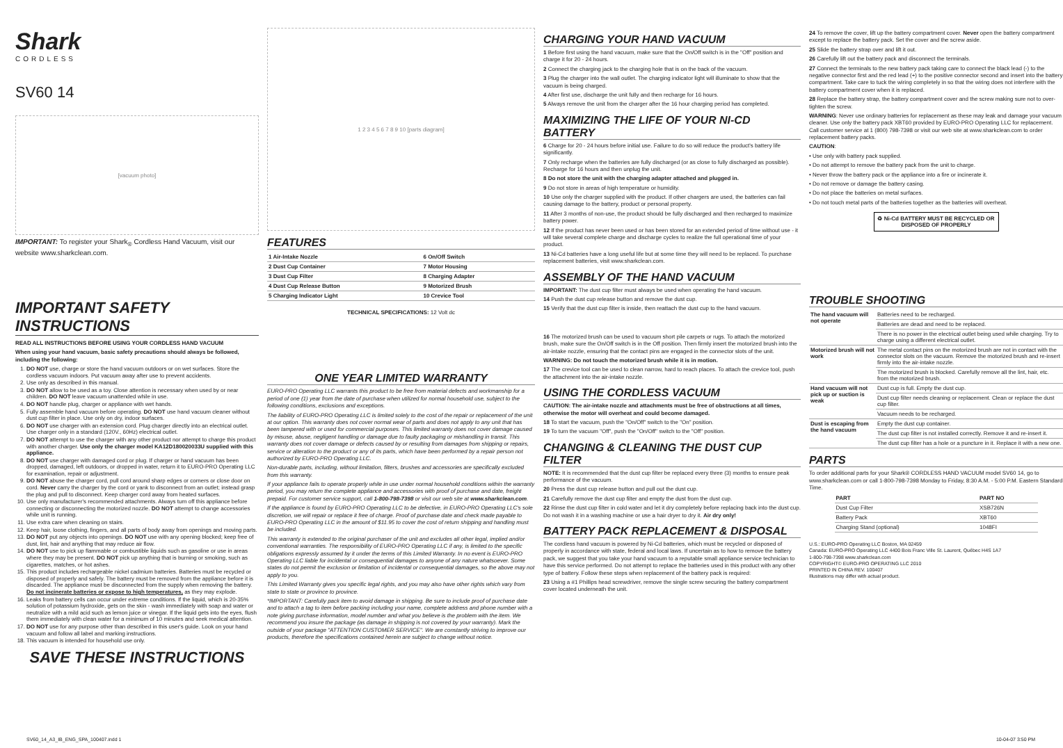Shark
CORDLESS
SV60 14
[vacuum photo]
IMPORTANT: To register your Shark<sub>®</sub> Cordless Hand Vacuum, visit our website www.sharkclean.com.
IMPORTANT SAFETY INSTRUCTIONS
READ ALL INSTRUCTIONS BEFORE USING YOUR CORDLESS HAND VACUUM
When using your hand vacuum, basic safety precautions should always be followed, including the following:
1. DO NOT use, charge or store the hand vacuum outdoors or on wet surfaces. Store the cordless vacuum indoors. Put vacuum away after use to prevent accidents.
2. Use only as described in this manual.
3. DO NOT allow to be used as a toy. Close attention is necessary when used by or near children. DO NOT leave vacuum unattended while in use.
4. DO NOT handle plug, charger or appliance with wet hands.
5. Fully assemble hand vacuum before operating. DO NOT use hand vacuum cleaner without dust cup filter in place. Use only on dry, indoor surfaces.
6. DO NOT use charger with an extension cord. Plug charger directly into an electrical outlet. Use charger only in a standard (120V., 60Hz) electrical outlet.
7. DO NOT attempt to use the charger with any other product nor attempt to charge this product with another charger. Use only the charger model KA12D180020033U supplied with this appliance.
8. DO NOT use charger with damaged cord or plug. If charger or hand vacuum has been dropped, damaged, left outdoors, or dropped in water, return it to EURO-PRO Operating LLC for examination, repair or adjustment.
9. DO NOT abuse the charger cord, pull cord around sharp edges or corners or close door on cord. Never carry the charger by the cord or yank to disconnect from an outlet; instead grasp the plug and pull to disconnect. Keep charger cord away from heated surfaces.
10. Use only manufacturer's recommended attachments. Always turn off this appliance before connecting or disconnecting the motorized nozzle. DO NOT attempt to change accessories while unit is running.
11. Use extra care when cleaning on stairs.
12. Keep hair, loose clothing, fingers, and all parts of body away from openings and moving parts.
13. DO NOT put any objects into openings. DO NOT use with any opening blocked; keep free of dust, lint, hair and anything that may reduce air flow.
14. DO NOT use to pick up flammable or combustible liquids such as gasoline or use in areas where they may be present. DO NOT pick up anything that is burning or smoking, such as cigarettes, matches, or hot ashes.
15. This product includes rechargeable nickel cadmium batteries. Batteries must be recycled or disposed of properly and safely. The battery must be removed from the appliance before it is discarded. The appliance must be disconnected from the supply when removing the battery. Do not incinerate batteries or expose to high temperatures, as they may explode.
16. Leaks from battery cells can occur under extreme conditions. If the liquid, which is 20-35% solution of potassium hydroxide, gets on the skin - wash immediately with soap and water or neutralize with a mild acid such as lemon juice or vinegar. If the liquid gets into the eyes, flush them immediately with clean water for a minimum of 10 minutes and seek medical attention.
17. DO NOT use for any purpose other than described in this user's guide. Look on your hand vacuum and follow all label and marking instructions.
18. This vacuum is intended for household use only.
SAVE THESE INSTRUCTIONS
1 2 3 4 5 6 7 8 9 10 [parts diagram]
FEATURES
| 1 Air-Intake Nozzle | 6 On/Off Switch |
| 2 Dust Cup Container | 7 Motor Housing |
| 3 Dust Cup Filter | 8 Charging Adapter |
| 4 Dust Cup Release Button | 9 Motorized Brush |
| 5 Charging Indicator Light | 10 Crevice Tool |
TECHNICAL SPECIFICATIONS: 12 Volt dc
ONE YEAR LIMITED WARRANTY
EURO-PRO Operating LLC warrants this product to be free from material defects and workmanship for a period of one (1) year from the date of purchase when utilized for normal household use, subject to the following conditions, exclusions and exceptions.
The liability of EURO-PRO Operating LLC is limited solely to the cost of the repair or replacement of the unit at our option. This warranty does not cover normal wear of parts and does not apply to any unit that has been tampered with or used for commercial purposes. This limited warranty does not cover damage caused by misuse, abuse, negligent handling or damage due to faulty packaging or mishandling in transit. This warranty does not cover damage or defects caused by or resulting from damages from shipping or repairs, service or alteration to the product or any of its parts, which have been performed by a repair person not authorized by EURO-PRO Operating LLC.
Non-durable parts, including, without limitation, filters, brushes and accessories are specifically excluded from this warranty.
If your appliance fails to operate properly while in use under normal household conditions within the warranty period, you may return the complete appliance and accessories with proof of purchase and date, freight prepaid. For customer service support, call 1-800-798-7398 or visit our web site at www.sharkclean.com.
If the appliance is found by EURO-PRO Operating LLC to be defective, in EURO-PRO Operating LLC's sole discretion, we will repair or replace it free of charge. Proof of purchase date and check made payable to EURO-PRO Operating LLC in the amount of $11.95 to cover the cost of return shipping and handling must be included.
This warranty is extended to the original purchaser of the unit and excludes all other legal, implied and/or conventional warranties. The responsibility of EURO-PRO Operating LLC if any, is limited to the specific obligations expressly assumed by it under the terms of this Limited Warranty. In no event is EURO-PRO Operating LLC liable for incidental or consequential damages to anyone of any nature whatsoever. Some states do not permit the exclusion or limitation of incidental or consequential damages, so the above may not apply to you.
This Limited Warranty gives you specific legal rights, and you may also have other rights which vary from state to state or province to province.
*IMPORTANT: Carefully pack item to avoid damage in shipping. Be sure to include proof of purchase date and to attach a tag to item before packing including your name, complete address and phone number with a note giving purchase information, model number and what you believe is the problem with the item. We recommend you insure the package (as damage in shipping is not covered by your warranty). Mark the outside of your package "ATTENTION CUSTOMER SERVICE". We are constantly striving to improve our products, therefore the specifications contained herein are subject to change without notice.
CHARGING YOUR HAND VACUUM
1 Before first using the hand vacuum, make sure that the On/Off switch is in the "Off" position and charge it for 20 - 24 hours.
2 Connect the charging jack to the charging hole that is on the back of the vacuum.
3 Plug the charger into the wall outlet. The charging indicator light will illuminate to show that the vacuum is being charged.
4 After first use, discharge the unit fully and then recharge for 16 hours.
5 Always remove the unit from the charger after the 16 hour charging period has completed.
MAXIMIZING THE LIFE OF YOUR NI-CD BATTERY
6 Charge for 20 - 24 hours before initial use. Failure to do so will reduce the product's battery life significantly.
7 Only recharge when the batteries are fully discharged (or as close to fully discharged as possible). Recharge for 16 hours and then unplug the unit.
8 Do not store the unit with the charging adapter attached and plugged in.
9 Do not store in areas of high temperature or humidity.
10 Use only the charger supplied with the product. If other chargers are used, the batteries can fail causing damage to the battery, product or personal property.
11 After 3 months of non-use, the product should be fully discharged and then recharged to maximize battery power.
12 If the product has never been used or has been stored for an extended period of time without use - it will take several complete charge and discharge cycles to realize the full operational time of your product.
13 Ni-Cd batteries have a long useful life but at some time they will need to be replaced. To purchase replacement batteries, visit www.sharkclean.com.
ASSEMBLY OF THE HAND VACUUM
IMPORTANT: The dust cup filter must always be used when operating the hand vacuum.
14 Push the dust cup release button and remove the dust cup.
15 Verify that the dust cup filter is inside, then reattach the dust cup to the hand vacuum.
16 The motorized brush can be used to vacuum short pile carpets or rugs. To attach the motorized brush, make sure the On/Off switch is in the Off position. Then firmly insert the motorized brush into the air-intake nozzle, ensuring that the contact pins are engaged in the connector slots of the unit.
WARNING: Do not touch the motorized brush while it is in motion.
17 The crevice tool can be used to clean narrow, hard to reach places. To attach the crevice tool, push the attachment into the air-intake nozzle.
USING THE CORDLESS VACUUM
CAUTION: The air-intake nozzle and attachments must be free of obstructions at all times, otherwise the motor will overheat and could become damaged.
18 To start the vacuum, push the "On/Off" switch to the "On" position.
19 To turn the vacuum "Off", push the "On/Off" switch to the "Off" position.
CHANGING & CLEANING THE DUST CUP FILTER
NOTE: It is recommended that the dust cup filter be replaced every three (3) months to ensure peak performance of the vacuum.
20 Press the dust cup release button and pull out the dust cup.
21 Carefully remove the dust cup filter and empty the dust from the dust cup.
22 Rinse the dust cup filter in cold water and let it dry completely before replacing back into the dust cup. Do not wash it in a washing machine or use a hair dryer to dry it. Air dry only!
BATTERY PACK REPLACEMENT & DISPOSAL
The cordless hand vacuum is powered by Ni-Cd batteries, which must be recycled or disposed of properly in accordance with state, federal and local laws. If uncertain as to how to remove the battery pack, we suggest that you take your hand vacuum to a reputable small appliance service technician to have this service performed. Do not attempt to replace the batteries used in this product with any other type of battery. Follow these steps when replacement of the battery pack is required:
23 Using a #1 Phillips head screwdriver, remove the single screw securing the battery compartment cover located underneath the unit.
24 To remove the cover, lift up the battery compartment cover. Never open the battery compartment except to replace the battery pack. Set the cover and the screw aside.
25 Slide the battery strap over and lift it out.
26 Carefully lift out the battery pack and disconnect the terminals.
27 Connect the terminals to the new battery pack taking care to connect the black lead (-) to the negative connector first and the red lead (+) to the positive connector second and insert into the battery compartment. Take care to tuck the wiring completely in so that the wiring does not interfere with the battery compartment cover when it is replaced.
28 Replace the battery strap, the battery compartment cover and the screw making sure not to over-tighten the screw.
WARNING: Never use ordinary batteries for replacement as these may leak and damage your vacuum cleaner. Use only the battery pack XBT60 provided by EURO-PRO Operating LLC for replacement. Call customer service at 1 (800) 798-7398 or visit our web site at www.sharkclean.com to order replacement battery packs.
CAUTION:
• Use only with battery pack supplied.
• Do not attempt to remove the battery pack from the unit to charge.
• Never throw the battery pack or the appliance into a fire or incinerate it.
• Do not remove or damage the battery casing.
• Do not place the batteries on metal surfaces.
• Do not touch metal parts of the batteries together as the batteries will overheat.
♻ Ni-Cd BATTERY MUST BE RECYCLED OR DISPOSED OF PROPERLY
TROUBLE SHOOTING
| The hand vacuum will not operate | Batteries need to be recharged. |
| | Batteries are dead and need to be replaced. |
| | There is no power in the electrical outlet being used while charging. Try to charge using a different electrical outlet. |
| Motorized brush will not work | The metal contact pins on the motorized brush are not in contact with the connector slots on the vacuum. Remove the motorized brush and re-insert firmly into the air-intake nozzle. |
| | The motorized brush is blocked. Carefully remove all the lint, hair, etc. from the motorized brush. |
| Hand vacuum will not pick up or suction is weak | Dust cup is full. Empty the dust cup. |
| | Dust cup filter needs cleaning or replacement. Clean or replace the dust cup filter. |
| | Vacuum needs to be recharged. |
| Dust is escaping from the hand vacuum | Empty the dust cup container. |
| | The dust cup filter is not installed correctly. Remove it and re-insert it. |
| | The dust cup filter has a hole or a puncture in it. Replace it with a new one. |
PARTS
To order additional parts for your Shark® CORDLESS HAND VACUUM model SV60 14, go to www.sharkclean.com or call 1-800-798-7398 Monday to Friday, 8:30 A.M. - 5:00 P.M. Eastern Standard Time.
| PART | PART NO |
| --- | --- |
| Dust Cup Filter | XSB726N |
| Battery Pack | XBT60 |
| Charging Stand (optional) | 1048FI |
U.S.: EURO-PRO Operating LLC Boston, MA 02459
Canada: EURO-PRO Operating LLC 4400 Bois Franc Ville St. Laurent, Québec H4S 1A7
1-800-798-7398 www.sharkclean.com
COPYRIGHT© EURO-PRO OPERATING LLC 2010
PRINTED IN CHINA REV. 100407
Illustrations may differ with actual product.
SV60_14_A3_IB_ENG_SPA_100407.indd 1 10-04-07 3:50 PM